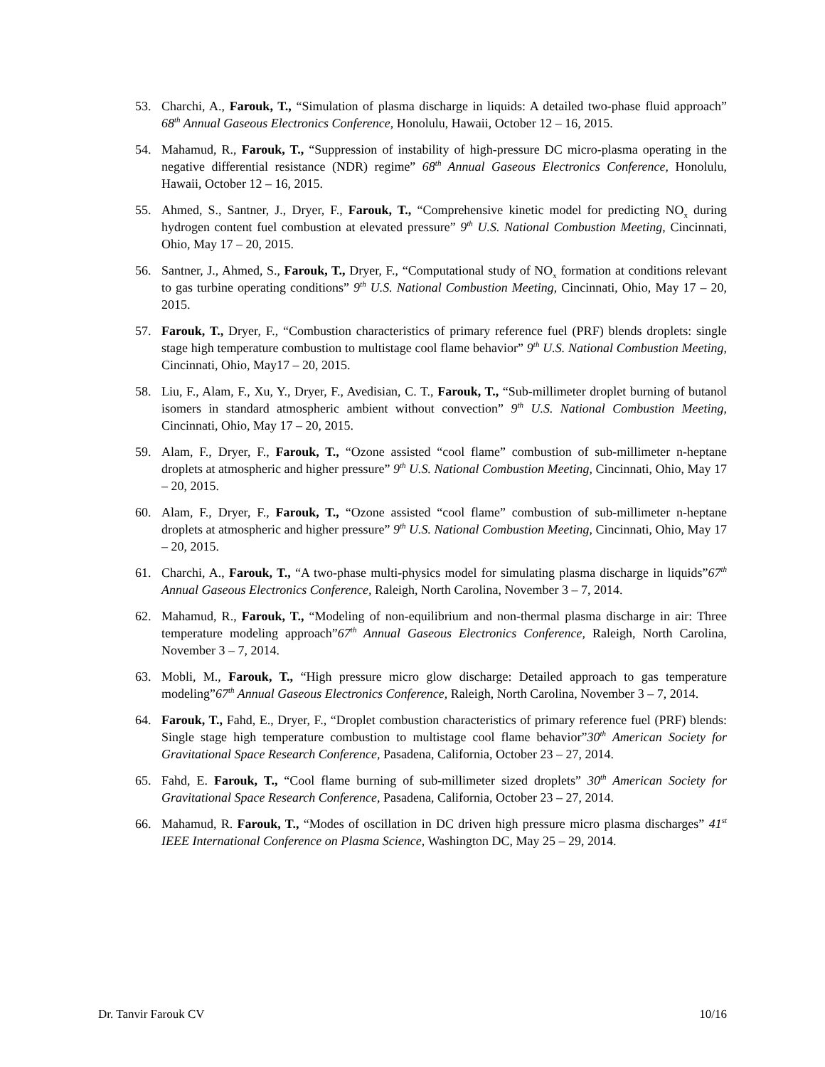53. Charchi, A., Farouk, T., “Simulation of plasma discharge in liquids: A detailed two-phase fluid approach” 68<sup>th</sup> Annual Gaseous Electronics Conference, Honolulu, Hawaii, October 12 – 16, 2015.
54. Mahamud, R., Farouk, T., “Suppression of instability of high-pressure DC micro-plasma operating in the negative differential resistance (NDR) regime” 68<sup>th</sup> Annual Gaseous Electronics Conference, Honolulu, Hawaii, October 12 – 16, 2015.
55. Ahmed, S., Santner, J., Dryer, F., Farouk, T., “Comprehensive kinetic model for predicting NO<sub>x</sub> during hydrogen content fuel combustion at elevated pressure” 9<sup>th</sup> U.S. National Combustion Meeting, Cincinnati, Ohio, May 17 – 20, 2015.
56. Santner, J., Ahmed, S., Farouk, T., Dryer, F., “Computational study of NO<sub>x</sub> formation at conditions relevant to gas turbine operating conditions” 9<sup>th</sup> U.S. National Combustion Meeting, Cincinnati, Ohio, May 17 – 20, 2015.
57. Farouk, T., Dryer, F., “Combustion characteristics of primary reference fuel (PRF) blends droplets: single stage high temperature combustion to multistage cool flame behavior” 9<sup>th</sup> U.S. National Combustion Meeting, Cincinnati, Ohio, May17 – 20, 2015.
58. Liu, F., Alam, F., Xu, Y., Dryer, F., Avedisian, C. T., Farouk, T., “Sub-millimeter droplet burning of butanol isomers in standard atmospheric ambient without convection” 9<sup>th</sup> U.S. National Combustion Meeting, Cincinnati, Ohio, May 17 – 20, 2015.
59. Alam, F., Dryer, F., Farouk, T., “Ozone assisted “cool flame” combustion of sub-millimeter n-heptane droplets at atmospheric and higher pressure” 9<sup>th</sup> U.S. National Combustion Meeting, Cincinnati, Ohio, May 17 – 20, 2015.
60. Alam, F., Dryer, F., Farouk, T., “Ozone assisted “cool flame” combustion of sub-millimeter n-heptane droplets at atmospheric and higher pressure” 9<sup>th</sup> U.S. National Combustion Meeting, Cincinnati, Ohio, May 17 – 20, 2015.
61. Charchi, A., Farouk, T., “A two-phase multi-physics model for simulating plasma discharge in liquids”67<sup>th</sup> Annual Gaseous Electronics Conference, Raleigh, North Carolina, November 3 – 7, 2014.
62. Mahamud, R., Farouk, T., “Modeling of non-equilibrium and non-thermal plasma discharge in air: Three temperature modeling approach”67<sup>th</sup> Annual Gaseous Electronics Conference, Raleigh, North Carolina, November 3 – 7, 2014.
63. Mobli, M., Farouk, T., “High pressure micro glow discharge: Detailed approach to gas temperature modeling”67<sup>th</sup> Annual Gaseous Electronics Conference, Raleigh, North Carolina, November 3 – 7, 2014.
64. Farouk, T., Fahd, E., Dryer, F., “Droplet combustion characteristics of primary reference fuel (PRF) blends: Single stage high temperature combustion to multistage cool flame behavior”30<sup>th</sup> American Society for Gravitational Space Research Conference, Pasadena, California, October 23 – 27, 2014.
65. Fahd, E. Farouk, T., “Cool flame burning of sub-millimeter sized droplets” 30<sup>th</sup> American Society for Gravitational Space Research Conference, Pasadena, California, October 23 – 27, 2014.
66. Mahamud, R. Farouk, T., “Modes of oscillation in DC driven high pressure micro plasma discharges” 41<sup>st</sup> IEEE International Conference on Plasma Science, Washington DC, May 25 – 29, 2014.
Dr. Tanvir Farouk CV 10/16